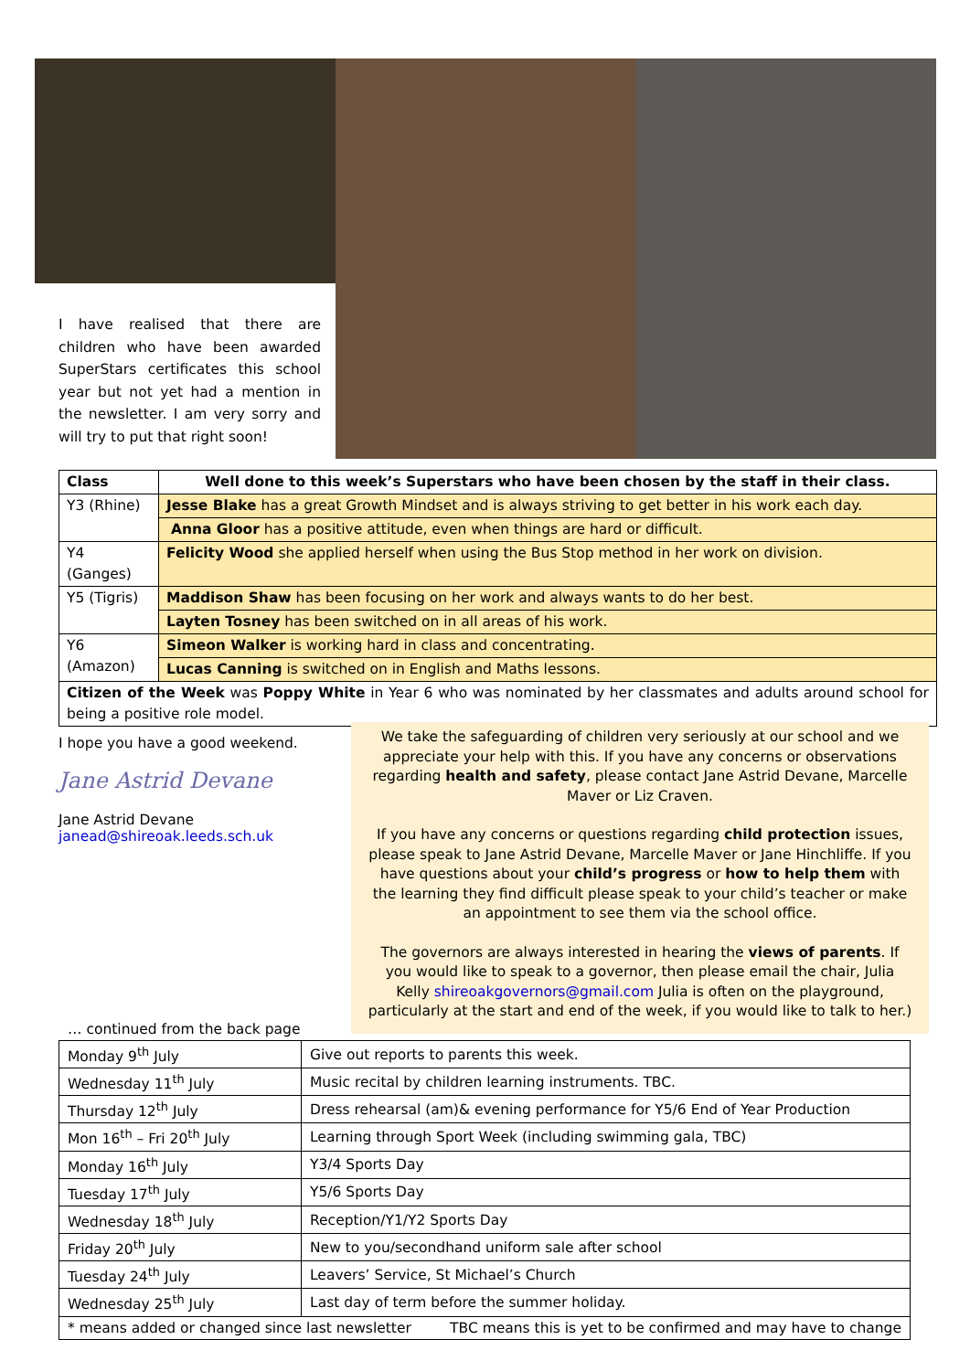I have realised that there are children who have been awarded SuperStars certificates this school year but not yet had a mention in the newsletter. I am very sorry and will try to put that right soon!
| Class | Well done to this week’s Superstars who have been chosen by the staff in their class. |
| --- | --- |
| Y3 (Rhine) | Jesse Blake has a great Growth Mindset and is always striving to get better in his work each day. |
| | Anna Gloor has a positive attitude, even when things are hard or difficult. |
| Y4 (Ganges) | Felicity Wood she applied herself when using the Bus Stop method in her work on division. |
| Y5 (Tigris) | Maddison Shaw has been focusing on her work and always wants to do her best. |
| | Layten Tosney has been switched on in all areas of his work. |
| Y6 (Amazon) | Simeon Walker is working hard in class and concentrating. |
| | Lucas Canning is switched on in English and Maths lessons. |
| Citizen of the Week was Poppy White in Year 6 who was nominated by her classmates and adults around school for being a positive role model. | |
I hope you have a good weekend.
Jane Astrid Devane
Jane Astrid Devane
janead@shireoak.leeds.sch.uk
We take the safeguarding of children very seriously at our school and we appreciate your help with this. If you have any concerns or observations regarding health and safety, please contact Jane Astrid Devane, Marcelle Maver or Liz Craven.
If you have any concerns or questions regarding child protection issues, please speak to Jane Astrid Devane, Marcelle Maver or Jane Hinchliffe. If you have questions about your child’s progress or how to help them with the learning they find difficult please speak to your child’s teacher or make an appointment to see them via the school office.
The governors are always interested in hearing the views of parents. If you would like to speak to a governor, then please email the chair, Julia Kelly shireoakgovernors@gmail.com Julia is often on the playground, particularly at the start and end of the week, if you would like to talk to her.)
… continued from the back page
| Monday 9<sup>th</sup> July | Give out reports to parents this week. |
| Wednesday 11<sup>th</sup> July | Music recital by children learning instruments. TBC. |
| Thursday 12<sup>th</sup> July | Dress rehearsal (am)& evening performance for Y5/6 End of Year Production |
| Mon 16<sup>th</sup> – Fri 20<sup>th</sup> July | Learning through Sport Week (including swimming gala, TBC) |
| Monday 16<sup>th</sup> July | Y3/4 Sports Day |
| Tuesday 17<sup>th</sup> July | Y5/6 Sports Day |
| Wednesday 18<sup>th</sup> July | Reception/Y1/Y2 Sports Day |
| Friday 20<sup>th</sup> July | New to you/secondhand uniform sale after school |
| Tuesday 24<sup>th</sup> July | Leavers’ Service, St Michael’s Church |
| Wednesday 25<sup>th</sup> July | Last day of term before the summer holiday. |
| * means added or changed since last newsletter TBC means this is yet to be confirmed and may have to change | |